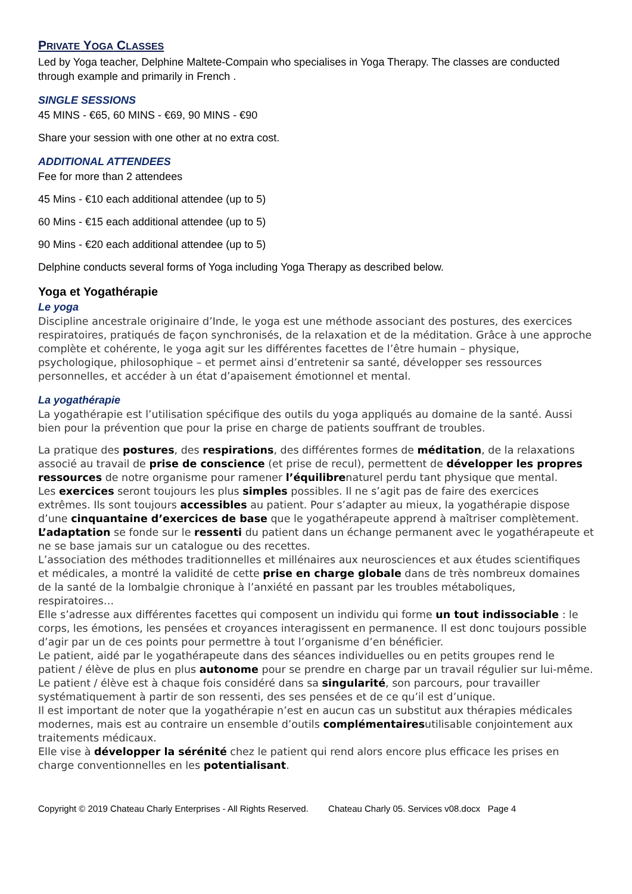PRIVATE YOGA CLASSES
Led by Yoga teacher, Delphine Maltete-Compain who specialises in Yoga Therapy. The classes are conducted through example and primarily in French .
SINGLE SESSIONS
45 MINS - €65, 60 MINS - €69, 90 MINS - €90
Share your session with one other at no extra cost.
ADDITIONAL ATTENDEES
Fee for more than 2 attendees
45 Mins - €10 each additional attendee (up to 5)
60 Mins - €15 each additional attendee (up to 5)
90 Mins - €20 each additional attendee (up to 5)
Delphine conducts several forms of Yoga including Yoga Therapy as described below.
Yoga et Yogathérapie
Le yoga
Discipline ancestrale originaire d’Inde, le yoga est une méthode associant des postures, des exercices respiratoires, pratiqués de façon synchronisés, de la relaxation et de la méditation. Grâce à une approche complète et cohérente, le yoga agit sur les différentes facettes de l’être humain – physique, psychologique, philosophique – et permet ainsi d’entretenir sa santé, développer ses ressources personnelles, et accéder à un état d’apaisement émotionnel et mental.
La yogathérapie
La yogathérapie est l’utilisation spécifique des outils du yoga appliqués au domaine de la santé. Aussi bien pour la prévention que pour la prise en charge de patients souffrant de troubles.
La pratique des postures, des respirations, des différentes formes de méditation, de la relaxations associé au travail de prise de conscience (et prise de recul), permettent de développer les propres ressources de notre organisme pour ramener l’équilibrenaturel perdu tant physique que mental.
Les exercices seront toujours les plus simples possibles. Il ne s’agit pas de faire des exercices extrêmes. Ils sont toujours accessibles au patient. Pour s’adapter au mieux, la yogathérapie dispose d’une cinquantaine d’exercices de base que le yogathérapeute apprend à maîtriser complètement. L’adaptation se fonde sur le ressenti du patient dans un échange permanent avec le yogathérapeute et ne se base jamais sur un catalogue ou des recettes.
L’association des méthodes traditionnelles et millénaires aux neurosciences et aux études scientifiques et médicales, a montré la validité de cette prise en charge globale dans de très nombreux domaines de la santé de la lombalgie chronique à l’anxiété en passant par les troubles métaboliques, respiratoires…
Elle s’adresse aux différentes facettes qui composent un individu qui forme un tout indissociable : le corps, les émotions, les pensées et croyances interagissent en permanence. Il est donc toujours possible d’agir par un de ces points pour permettre à tout l’organisme d’en bénéficier.
Le patient, aidé par le yogathérapeute dans des séances individuelles ou en petits groupes rend le patient / élève de plus en plus autonome pour se prendre en charge par un travail régulier sur lui-même.
Le patient / élève est à chaque fois considéré dans sa singularité, son parcours, pour travailler systématiquement à partir de son ressenti, des ses pensées et de ce qu’il est d’unique.
Il est important de noter que la yogathérapie n’est en aucun cas un substitut aux thérapies médicales modernes, mais est au contraire un ensemble d’outils complémentairesutilisable conjointement aux traitements médicaux.
Elle vise à développer la sérénité chez le patient qui rend alors encore plus efficace les prises en charge conventionnelles en les potentialisant.
Copyright © 2019 Chateau Charly Enterprises - All Rights Reserved. Chateau Charly 05. Services v08.docx Page 4